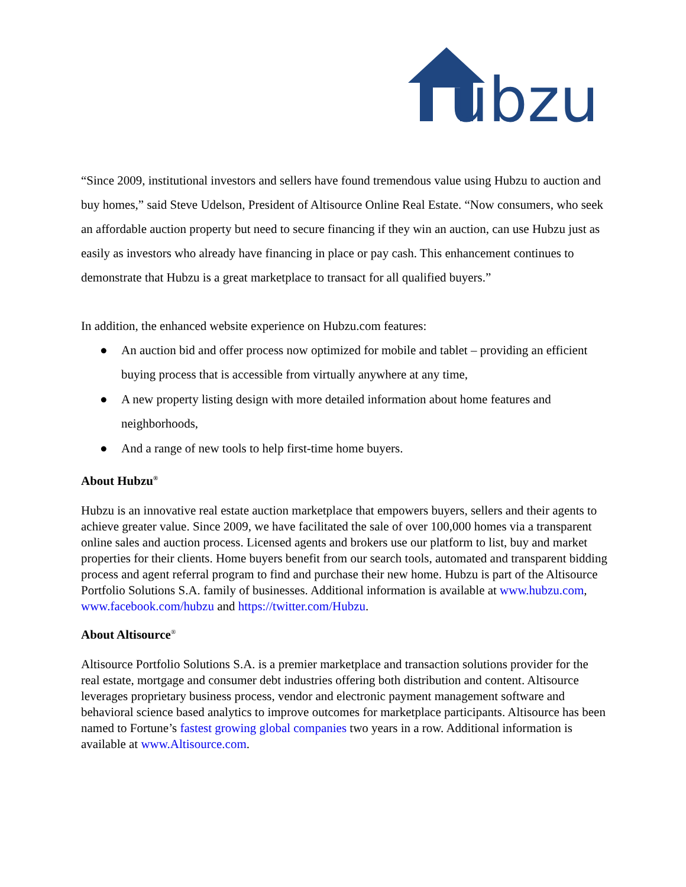ubzu
“Since 2009, institutional investors and sellers have found tremendous value using Hubzu to auction and buy homes,” said Steve Udelson, President of Altisource Online Real Estate. “Now consumers, who seek an affordable auction property but need to secure financing if they win an auction, can use Hubzu just as easily as investors who already have financing in place or pay cash. This enhancement continues to demonstrate that Hubzu is a great marketplace to transact for all qualified buyers.”
In addition, the enhanced website experience on Hubzu.com features:
● An auction bid and offer process now optimized for mobile and tablet – providing an efficient buying process that is accessible from virtually anywhere at any time,
● A new property listing design with more detailed information about home features and neighborhoods,
● And a range of new tools to help first-time home buyers.
About Hubzu<sup>®</sup>
Hubzu is an innovative real estate auction marketplace that empowers buyers, sellers and their agents to achieve greater value. Since 2009, we have facilitated the sale of over 100,000 homes via a transparent online sales and auction process. Licensed agents and brokers use our platform to list, buy and market properties for their clients. Home buyers benefit from our search tools, automated and transparent bidding process and agent referral program to find and purchase their new home. Hubzu is part of the Altisource Portfolio Solutions S.A. family of businesses. Additional information is available at www.hubzu.com, www.facebook.com/hubzu and https://twitter.com/Hubzu.
About Altisource<sup>®</sup>
Altisource Portfolio Solutions S.A. is a premier marketplace and transaction solutions provider for the real estate, mortgage and consumer debt industries offering both distribution and content. Altisource leverages proprietary business process, vendor and electronic payment management software and behavioral science based analytics to improve outcomes for marketplace participants. Altisource has been named to Fortune’s fastest growing global companies two years in a row. Additional information is available at www.Altisource.com.